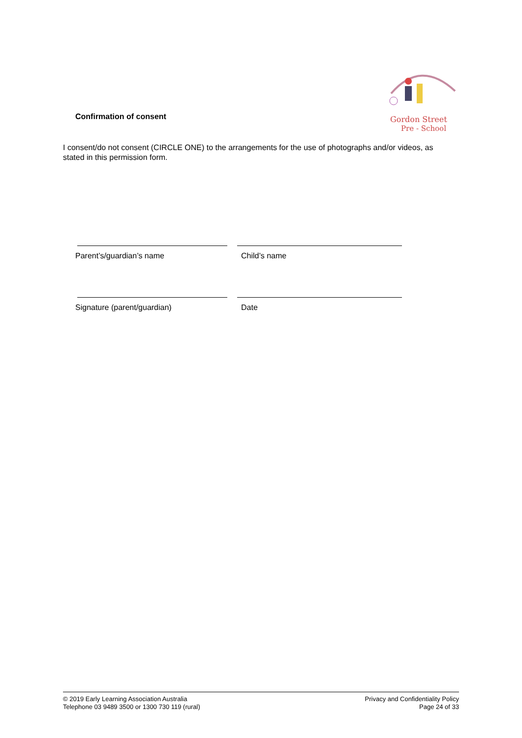Confirmation of consent
Gordon Street
Pre - School
I consent/do not consent (CIRCLE ONE) to the arrangements for the use of photographs and/or videos, as stated in this permission form.
Parent’s/guardian’s name Child’s name
Signature (parent/guardian) Date
© 2019 Early Learning Association Australia
Telephone 03 9489 3500 or 1300 730 119 (rural)
Privacy and Confidentiality Policy
Page 24 of 33